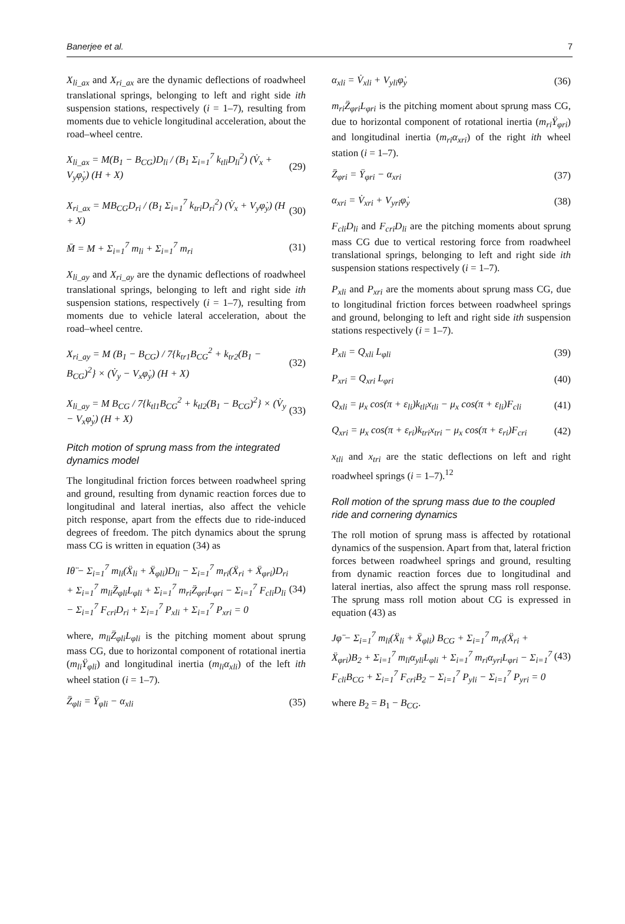Banerjee et al. 7
X<sub>li_ax</sub> and X<sub>ri_ax</sub> are the dynamic deflections of roadwheel translational springs, belonging to left and right side ith suspension stations, respectively (i = 1–7), resulting from moments due to vehicle longitudinal acceleration, about the road–wheel centre.
X<sub>li_ax</sub> = M(B<sub>1</sub> − B<sub>CG</sub>)D<sub>li</sub> / (B<sub>1</sub> Σ<sub>i=1</sub><sup>7</sup> k<sub>tli</sub>D<sub>li</sub><sup>2</sup>) (V̇<sub>x</sub> + V<sub>y</sub>φ̇<sub>y</sub>) (H + X) (29)
X<sub>ri_ax</sub> = MB<sub>CG</sub>D<sub>ri</sub> / (B<sub>1</sub> Σ<sub>i=1</sub><sup>7</sup> k<sub>tri</sub>D<sub>ri</sub><sup>2</sup>) (V̇<sub>x</sub> + V<sub>y</sub>φ̇<sub>y</sub>) (H + X) (30)
M̄ = M + Σ<sub>i=1</sub><sup>7</sup> m<sub>li</sub> + Σ<sub>i=1</sub><sup>7</sup> m<sub>ri</sub> (31)
X<sub>li_ay</sub> and X<sub>ri_ay</sub> are the dynamic deflections of roadwheel translational springs, belonging to left and right side ith suspension stations, respectively (i = 1–7), resulting from moments due to vehicle lateral acceleration, about the road–wheel centre.
X<sub>ri_ay</sub> = M (B<sub>1</sub> − B<sub>CG</sub>) / 7{k<sub>tr1</sub>B<sub>CG</sub><sup>2</sup> + k<sub>tr2</sub>(B<sub>1</sub> − B<sub>CG</sub>)<sup>2</sup>} × (V̇<sub>y</sub> − V<sub>x</sub>φ̇<sub>y</sub>) (H + X) (32)
X<sub>li_ay</sub> = M B<sub>CG</sub> / 7{k<sub>tl1</sub>B<sub>CG</sub><sup>2</sup> + k<sub>tl2</sub>(B<sub>1</sub> − B<sub>CG</sub>)<sup>2</sup>} × (V̇<sub>y</sub> − V<sub>x</sub>φ̇<sub>y</sub>) (H + X) (33)
Pitch motion of sprung mass from the integrated dynamics model
The longitudinal friction forces between roadwheel spring and ground, resulting from dynamic reaction forces due to longitudinal and lateral inertias, also affect the vehicle pitch response, apart from the effects due to ride-induced degrees of freedom. The pitch dynamics about the sprung mass CG is written in equation (34) as
Iθ̈ − Σ<sub>i=1</sub><sup>7</sup> m<sub>li</sub>(Ẍ<sub>li</sub> + Ẍ<sub>φli</sub>)D<sub>li</sub> − Σ<sub>i=1</sub><sup>7</sup> m<sub>ri</sub>(Ẍ<sub>ri</sub> + Ẍ<sub>φri</sub>)D<sub>ri</sub> + Σ<sub>i=1</sub><sup>7</sup> m<sub>li</sub>Z̈<sub>φli</sub>L<sub>φli</sub> + Σ<sub>i=1</sub><sup>7</sup> m<sub>ri</sub>Z̈<sub>φri</sub>L<sub>φri</sub> − Σ<sub>i=1</sub><sup>7</sup> F<sub>cli</sub>D<sub>li</sub> − Σ<sub>i=1</sub><sup>7</sup> F<sub>cri</sub>D<sub>ri</sub> + Σ<sub>i=1</sub><sup>7</sup> P<sub>xli</sub> + Σ<sub>i=1</sub><sup>7</sup> P<sub>xri</sub> = 0 (34)
where, m<sub>li</sub>Z̈<sub>φli</sub>L<sub>φli</sub> is the pitching moment about sprung mass CG, due to horizontal component of rotational inertia (m<sub>li</sub>Ÿ<sub>φli</sub>) and longitudinal inertia (m<sub>li</sub>α<sub>xli</sub>) of the left ith wheel station (i = 1–7).
Z̈<sub>φli</sub> = Ÿ<sub>φli</sub> − α<sub>xli</sub> (35)
α<sub>xli</sub> = V̇<sub>xli</sub> + V<sub>yli</sub>φ̇<sub>y</sub> (36)
m<sub>ri</sub>Z̈<sub>φri</sub>L<sub>φri</sub> is the pitching moment about sprung mass CG, due to horizontal component of rotational inertia (m<sub>ri</sub>Ÿ<sub>φri</sub>) and longitudinal inertia (m<sub>ri</sub>α<sub>xri</sub>) of the right ith wheel station (i = 1–7).
Z̈<sub>φri</sub> = Ÿ<sub>φri</sub> − α<sub>xri</sub> (37)
α<sub>xri</sub> = V̇<sub>xri</sub> + V<sub>yri</sub>φ̇<sub>y</sub> (38)
F<sub>cli</sub>D<sub>li</sub> and F<sub>cri</sub>D<sub>li</sub> are the pitching moments about sprung mass CG due to vertical restoring force from roadwheel translational springs, belonging to left and right side ith suspension stations respectively (i = 1–7).
P<sub>xli</sub> and P<sub>xri</sub> are the moments about sprung mass CG, due to longitudinal friction forces between roadwheel springs and ground, belonging to left and right side ith suspension stations respectively (i = 1–7).
P<sub>xli</sub> = Q<sub>xli</sub> L<sub>φli</sub> (39)
P<sub>xri</sub> = Q<sub>xri</sub> L<sub>φri</sub> (40)
Q<sub>xli</sub> = μ<sub>x</sub> cos(π + ε<sub>li</sub>)k<sub>tli</sub>x<sub>tli</sub> − μ<sub>x</sub> cos(π + ε<sub>li</sub>)F<sub>cli</sub> (41)
Q<sub>xri</sub> = μ<sub>x</sub> cos(π + ε<sub>ri</sub>)k<sub>tri</sub>x<sub>tri</sub> − μ<sub>x</sub> cos(π + ε<sub>ri</sub>)F<sub>cri</sub> (42)
x<sub>tli</sub> and x<sub>tri</sub> are the static deflections on left and right roadwheel springs (i = 1–7).<sup>12</sup>
Roll motion of the sprung mass due to the coupled ride and cornering dynamics
The roll motion of sprung mass is affected by rotational dynamics of the suspension. Apart from that, lateral friction forces between roadwheel springs and ground, resulting from dynamic reaction forces due to longitudinal and lateral inertias, also affect the sprung mass roll response. The sprung mass roll motion about CG is expressed in equation (43) as
Jφ̈ − Σ<sub>i=1</sub><sup>7</sup> m<sub>li</sub>(Ẍ<sub>li</sub> + Ẍ<sub>φli</sub>) B<sub>CG</sub> + Σ<sub>i=1</sub><sup>7</sup> m<sub>ri</sub>(Ẍ<sub>ri</sub> + Ẍ<sub>φri</sub>)B<sub>2</sub> + Σ<sub>i=1</sub><sup>7</sup> m<sub>li</sub>α<sub>yli</sub>L<sub>φli</sub> + Σ<sub>i=1</sub><sup>7</sup> m<sub>ri</sub>α<sub>yri</sub>L<sub>φri</sub> − Σ<sub>i=1</sub><sup>7</sup> F<sub>cli</sub>B<sub>CG</sub> + Σ<sub>i=1</sub><sup>7</sup> F<sub>cri</sub>B<sub>2</sub> − Σ<sub>i=1</sub><sup>7</sup> P<sub>yli</sub> − Σ<sub>i=1</sub><sup>7</sup> P<sub>yri</sub> = 0 (43)
where B<sub>2</sub> = B<sub>1</sub> − B<sub>CG</sub>.